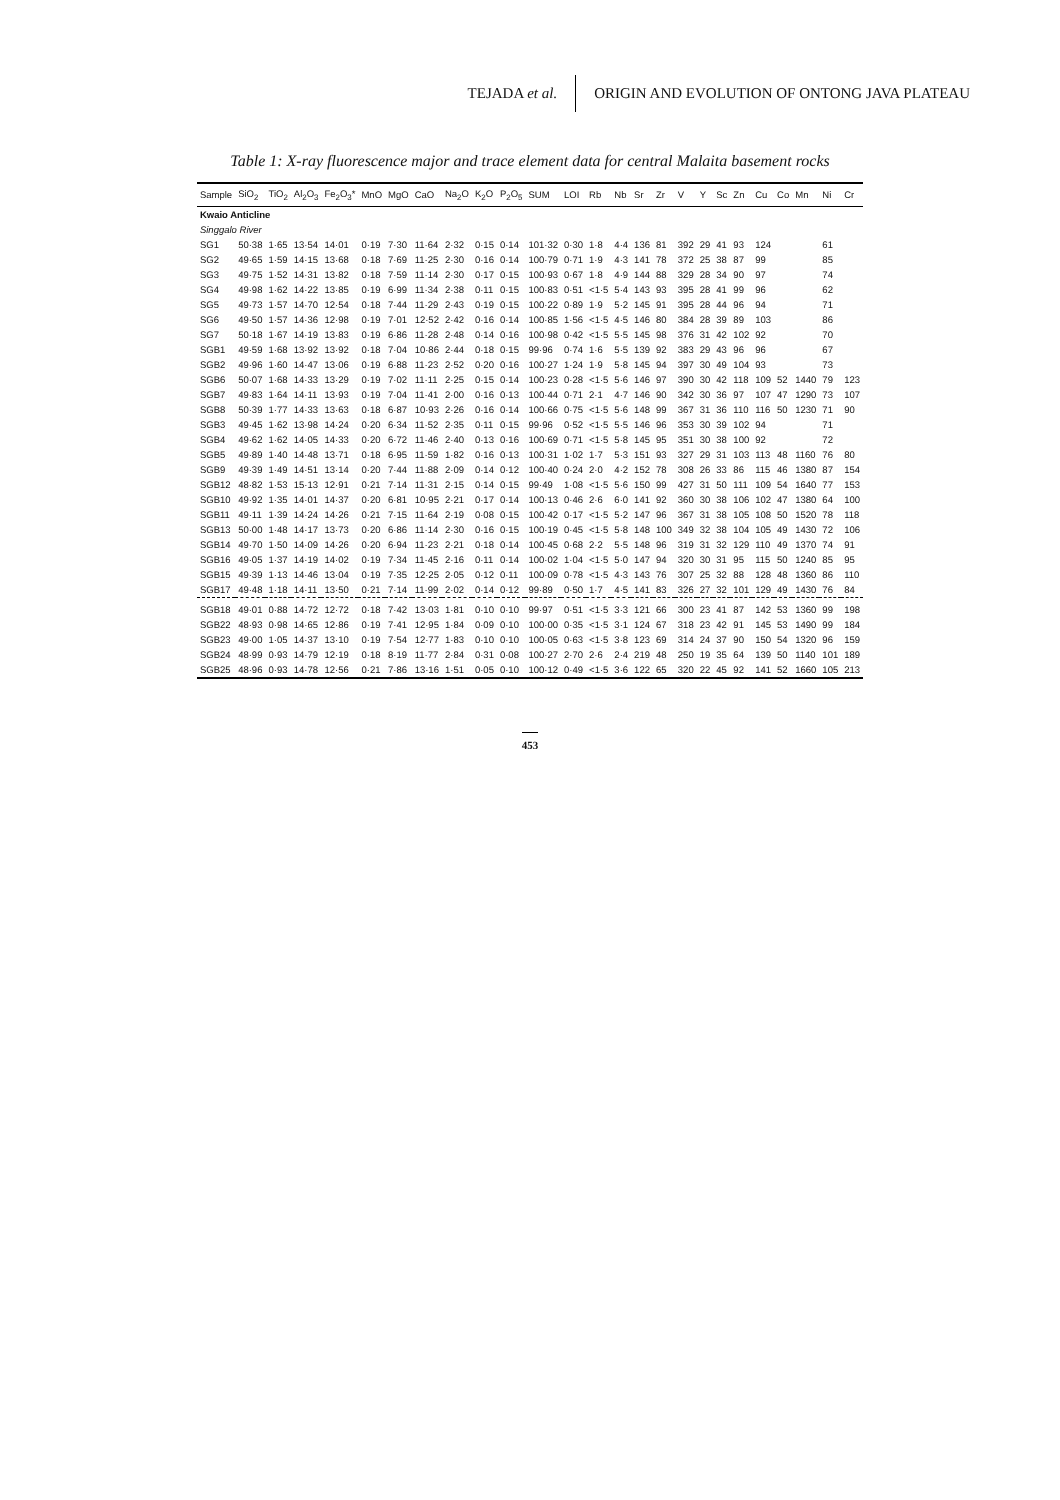TEJADA et al.
ORIGIN AND EVOLUTION OF ONTONG JAVA PLATEAU
Table 1: X-ray fluorescence major and trace element data for central Malaita basement rocks
| Sample | SiO<sub>2</sub> | TiO<sub>2</sub> | Al<sub>2</sub>O<sub>3</sub> | Fe<sub>2</sub>O<sub>3</sub>* | MnO | MgO | CaO | Na<sub>2</sub>O | K<sub>2</sub>O | P<sub>2</sub>O<sub>5</sub> | SUM | LOI | Rb | Nb | Sr | Zr | V | Y | Sc | Zn | Cu | Co | Mn | Ni | Cr |
| --- | --- | --- | --- | --- | --- | --- | --- | --- | --- | --- | --- | --- | --- | --- | --- | --- | --- | --- | --- | --- | --- | --- | --- | --- | --- |
| Kwaio Anticline | | | | | | | | | | | | | | | | | | | | | | | | | |
| Singgalo River | | | | | | | | | | | | | | | | | | | | | | | | | |
| SG1 | 50·38 | 1·65 | 13·54 | 14·01 | 0·19 | 7·30 | 11·64 | 2·32 | 0·15 | 0·14 | 101·32 | 0·30 | 1·8 | 4·4 | 136 | 81 | 392 | 29 | 41 | 93 | 124 | | | 61 | |
| SG2 | 49·65 | 1·59 | 14·15 | 13·68 | 0·18 | 7·69 | 11·25 | 2·30 | 0·16 | 0·14 | 100·79 | 0·71 | 1·9 | 4·3 | 141 | 78 | 372 | 25 | 38 | 87 | 99 | | | 85 | |
| SG3 | 49·75 | 1·52 | 14·31 | 13·82 | 0·18 | 7·59 | 11·14 | 2·30 | 0·17 | 0·15 | 100·93 | 0·67 | 1·8 | 4·9 | 144 | 88 | 329 | 28 | 34 | 90 | 97 | | | 74 | |
| SG4 | 49·98 | 1·62 | 14·22 | 13·85 | 0·19 | 6·99 | 11·34 | 2·38 | 0·11 | 0·15 | 100·83 | 0·51 | <1·5 | 5·4 | 143 | 93 | 395 | 28 | 41 | 99 | 96 | | | 62 | |
| SG5 | 49·73 | 1·57 | 14·70 | 12·54 | 0·18 | 7·44 | 11·29 | 2·43 | 0·19 | 0·15 | 100·22 | 0·89 | 1·9 | 5·2 | 145 | 91 | 395 | 28 | 44 | 96 | 94 | | | 71 | |
| SG6 | 49·50 | 1·57 | 14·36 | 12·98 | 0·19 | 7·01 | 12·52 | 2·42 | 0·16 | 0·14 | 100·85 | 1·56 | <1·5 | 4·5 | 146 | 80 | 384 | 28 | 39 | 89 | 103 | | | 86 | |
| SG7 | 50·18 | 1·67 | 14·19 | 13·83 | 0·19 | 6·86 | 11·28 | 2·48 | 0·14 | 0·16 | 100·98 | 0·42 | <1·5 | 5·5 | 145 | 98 | 376 | 31 | 42 | 102 | 92 | | | 70 | |
| SGB1 | 49·59 | 1·68 | 13·92 | 13·92 | 0·18 | 7·04 | 10·86 | 2·44 | 0·18 | 0·15 | 99·96 | 0·74 | 1·6 | 5·5 | 139 | 92 | 383 | 29 | 43 | 96 | 96 | | | 67 | |
| SGB2 | 49·96 | 1·60 | 14·47 | 13·06 | 0·19 | 6·88 | 11·23 | 2·52 | 0·20 | 0·16 | 100·27 | 1·24 | 1·9 | 5·8 | 145 | 94 | 397 | 30 | 49 | 104 | 93 | | | 73 | |
| SGB6 | 50·07 | 1·68 | 14·33 | 13·29 | 0·19 | 7·02 | 11·11 | 2·25 | 0·15 | 0·14 | 100·23 | 0·28 | <1·5 | 5·6 | 146 | 97 | 390 | 30 | 42 | 118 | 109 | 52 | 1440 | 79 | 123 |
| SGB7 | 49·83 | 1·64 | 14·11 | 13·93 | 0·19 | 7·04 | 11·41 | 2·00 | 0·16 | 0·13 | 100·44 | 0·71 | 2·1 | 4·7 | 146 | 90 | 342 | 30 | 36 | 97 | 107 | 47 | 1290 | 73 | 107 |
| SGB8 | 50·39 | 1·77 | 14·33 | 13·63 | 0·18 | 6·87 | 10·93 | 2·26 | 0·16 | 0·14 | 100·66 | 0·75 | <1·5 | 5·6 | 148 | 99 | 367 | 31 | 36 | 110 | 116 | 50 | 1230 | 71 | 90 |
| SGB3 | 49·45 | 1·62 | 13·98 | 14·24 | 0·20 | 6·34 | 11·52 | 2·35 | 0·11 | 0·15 | 99·96 | 0·52 | <1·5 | 5·5 | 146 | 96 | 353 | 30 | 39 | 102 | 94 | | | 71 | |
| SGB4 | 49·62 | 1·62 | 14·05 | 14·33 | 0·20 | 6·72 | 11·46 | 2·40 | 0·13 | 0·16 | 100·69 | 0·71 | <1·5 | 5·8 | 145 | 95 | 351 | 30 | 38 | 100 | 92 | | | 72 | |
| SGB5 | 49·89 | 1·40 | 14·48 | 13·71 | 0·18 | 6·95 | 11·59 | 1·82 | 0·16 | 0·13 | 100·31 | 1·02 | 1·7 | 5·3 | 151 | 93 | 327 | 29 | 31 | 103 | 113 | 48 | 1160 | 76 | 80 |
| SGB9 | 49·39 | 1·49 | 14·51 | 13·14 | 0·20 | 7·44 | 11·88 | 2·09 | 0·14 | 0·12 | 100·40 | 0·24 | 2·0 | 4·2 | 152 | 78 | 308 | 26 | 33 | 86 | 115 | 46 | 1380 | 87 | 154 |
| SGB12 | 48·82 | 1·53 | 15·13 | 12·91 | 0·21 | 7·14 | 11·31 | 2·15 | 0·14 | 0·15 | 99·49 | 1·08 | <1·5 | 5·6 | 150 | 99 | 427 | 31 | 50 | 111 | 109 | 54 | 1640 | 77 | 153 |
| SGB10 | 49·92 | 1·35 | 14·01 | 14·37 | 0·20 | 6·81 | 10·95 | 2·21 | 0·17 | 0·14 | 100·13 | 0·46 | 2·6 | 6·0 | 141 | 92 | 360 | 30 | 38 | 106 | 102 | 47 | 1380 | 64 | 100 |
| SGB11 | 49·11 | 1·39 | 14·24 | 14·26 | 0·21 | 7·15 | 11·64 | 2·19 | 0·08 | 0·15 | 100·42 | 0·17 | <1·5 | 5·2 | 147 | 96 | 367 | 31 | 38 | 105 | 108 | 50 | 1520 | 78 | 118 |
| SGB13 | 50·00 | 1·48 | 14·17 | 13·73 | 0·20 | 6·86 | 11·14 | 2·30 | 0·16 | 0·15 | 100·19 | 0·45 | <1·5 | 5·8 | 148 | 100 | 349 | 32 | 38 | 104 | 105 | 49 | 1430 | 72 | 106 |
| SGB14 | 49·70 | 1·50 | 14·09 | 14·26 | 0·20 | 6·94 | 11·23 | 2·21 | 0·18 | 0·14 | 100·45 | 0·68 | 2·2 | 5·5 | 148 | 96 | 319 | 31 | 32 | 129 | 110 | 49 | 1370 | 74 | 91 |
| SGB16 | 49·05 | 1·37 | 14·19 | 14·02 | 0·19 | 7·34 | 11·45 | 2·16 | 0·11 | 0·14 | 100·02 | 1·04 | <1·5 | 5·0 | 147 | 94 | 320 | 30 | 31 | 95 | 115 | 50 | 1240 | 85 | 95 |
| SGB15 | 49·39 | 1·13 | 14·46 | 13·04 | 0·19 | 7·35 | 12·25 | 2·05 | 0·12 | 0·11 | 100·09 | 0·78 | <1·5 | 4·3 | 143 | 76 | 307 | 25 | 32 | 88 | 128 | 48 | 1360 | 86 | 110 |
| SGB17 | 49·48 | 1·18 | 14·11 | 13·50 | 0·21 | 7·14 | 11·99 | 2·02 | 0·14 | 0·12 | 99·89 | 0·50 | 1·7 | 4·5 | 141 | 83 | 326 | 27 | 32 | 101 | 129 | 49 | 1430 | 76 | 84 |
| SGB18 | 49·01 | 0·88 | 14·72 | 12·72 | 0·18 | 7·42 | 13·03 | 1·81 | 0·10 | 0·10 | 99·97 | 0·51 | <1·5 | 3·3 | 121 | 66 | 300 | 23 | 41 | 87 | 142 | 53 | 1360 | 99 | 198 |
| SGB22 | 48·93 | 0·98 | 14·65 | 12·86 | 0·19 | 7·41 | 12·95 | 1·84 | 0·09 | 0·10 | 100·00 | 0·35 | <1·5 | 3·1 | 124 | 67 | 318 | 23 | 42 | 91 | 145 | 53 | 1490 | 99 | 184 |
| SGB23 | 49·00 | 1·05 | 14·37 | 13·10 | 0·19 | 7·54 | 12·77 | 1·83 | 0·10 | 0·10 | 100·05 | 0·63 | <1·5 | 3·8 | 123 | 69 | 314 | 24 | 37 | 90 | 150 | 54 | 1320 | 96 | 159 |
| SGB24 | 48·99 | 0·93 | 14·79 | 12·19 | 0·18 | 8·19 | 11·77 | 2·84 | 0·31 | 0·08 | 100·27 | 2·70 | 2·6 | 2·4 | 219 | 48 | 250 | 19 | 35 | 64 | 139 | 50 | 1140 | 101 | 189 |
| SGB25 | 48·96 | 0·93 | 14·78 | 12·56 | 0·21 | 7·86 | 13·16 | 1·51 | 0·05 | 0·10 | 100·12 | 0·49 | <1·5 | 3·6 | 122 | 65 | 320 | 22 | 45 | 92 | 141 | 52 | 1660 | 105 | 213 |
453